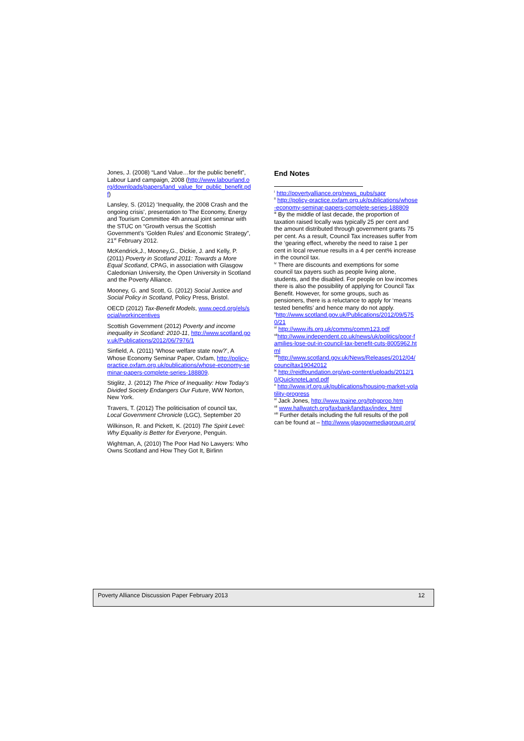Jones, J. (2008) “Land Value…for the public benefit”, Labour Land campaign, 2008 (http://www.labourland.org/downloads/papers/land_value_for_public_benefit.pdf)
Lansley, S. (2012) ‘Inequality, the 2008 Crash and the ongoing crisis’, presentation to The Economy, Energy and Tourism Committee 4th annual joint seminar with the STUC on “Growth versus the Scottish Government’s ‘Golden Rules’ and Economic Strategy”, 21<sup>st</sup> February 2012.
McKendrick,J., Mooney,G., Dickie, J. and Kelly, P. (2011) Poverty in Scotland 2011: Towards a More Equal Scotland, CPAG, in association with Glasgow Caledonian University, the Open University in Scotland and the Poverty Alliance.
Mooney, G. and Scott, G. (2012) Social Justice and Social Policy in Scotland, Policy Press, Bristol.
OECD (2012) Tax-Benefit Models, www.oecd.org/els/social/workincentives
Scottish Government (2012) Poverty and income inequality in Scotland: 2010-11, http://www.scotland.gov.uk/Publications/2012/06/7976/1
Sinfield, A. (2011) ‘Whose welfare state now?’, A Whose Economy Seminar Paper, Oxfam, http://policy-practice.oxfam.org.uk/publications/whose-economy-seminar-papers-complete-series-188809.
Stiglitz, J. (2012) The Price of Inequality: How Today's Divided Society Endangers Our Future, WW Norton, New York.
Travers, T. (2012) The politicisation of council tax, Local Government Chronicle (LGC), September 20
Wilkinson, R. and Pickett, K. (2010) The Spirit Level: Why Equality is Better for Everyone, Penguin.
Wightman, A, (2010) The Poor Had No Lawyers: Who Owns Scotland and How They Got It, Birlinn
End Notes
<sup>i</sup> http://povertyalliance.org/news_pubs/sapr
<sup>ii</sup> http://policy-practice.oxfam.org.uk/publications/whose-economy-seminar-papers-complete-series-188809
<sup>iii</sup> By the middle of last decade, the proportion of taxation raised locally was typically 25 per cent and the amount distributed through government grants 75 per cent. As a result, Council Tax increases suffer from the ‘gearing effect, whereby the need to raise 1 per cent in local revenue results in a 4 per cent% increase in the council tax.
<sup>iv</sup> There are discounts and exemptions for some council tax payers such as people living alone, students, and the disabled. For people on low incomes there is also the possibility of applying for Council Tax Benefit. However, for some groups, such as pensioners, there is a reluctance to apply for ‘means tested benefits’ and hence many do not apply.
<sup>v</sup> http://www.scotland.gov.uk/Publications/2012/09/5750/21
<sup>vi</sup> http://www.ifs.org.uk/comms/comm123.pdf
<sup>vii</sup>http://www.independent.co.uk/news/uk/politics/poor-families-lose-out-in-council-tax-benefit-cuts-8005962.html
<sup>viii</sup>http://www.scotland.gov.uk/News/Releases/2012/04/counciltax19042012
<sup>ix</sup> http://reidfoundation.org/wp-content/uploads/2012/10/QuicknoteLand.pdf
<sup>x</sup> http://www.jrf.org.uk/publications/housing-market-volatility-progress
<sup>xi</sup> Jack Jones, http://www.tpaine.org/tphgprop.htm
<sup>xii</sup> www.hallwatch.org/faxbank/landtax/index_html
<sup>xiii</sup> Further details including the full results of the poll can be found at – http://www.glasgowmediagroup.org/
Poverty Alliance Discussion Paper February 2013 12